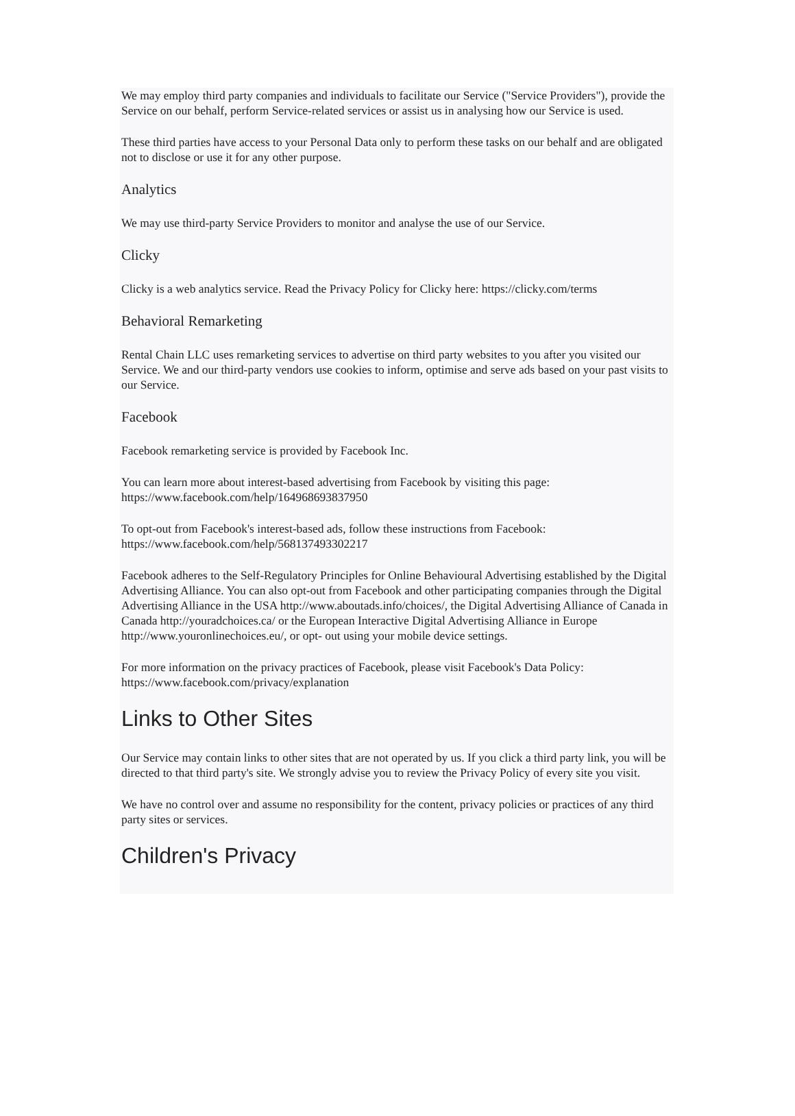We may employ third party companies and individuals to facilitate our Service ("Service Providers"), provide the Service on our behalf, perform Service-related services or assist us in analysing how our Service is used.
These third parties have access to your Personal Data only to perform these tasks on our behalf and are obligated not to disclose or use it for any other purpose.
Analytics
We may use third-party Service Providers to monitor and analyse the use of our Service.
Clicky
Clicky is a web analytics service. Read the Privacy Policy for Clicky here: https://clicky.com/terms
Behavioral Remarketing
Rental Chain LLC uses remarketing services to advertise on third party websites to you after you visited our Service. We and our third-party vendors use cookies to inform, optimise and serve ads based on your past visits to our Service.
Facebook
Facebook remarketing service is provided by Facebook Inc.
You can learn more about interest-based advertising from Facebook by visiting this page: https://www.facebook.com/help/164968693837950
To opt-out from Facebook's interest-based ads, follow these instructions from Facebook: https://www.facebook.com/help/568137493302217
Facebook adheres to the Self-Regulatory Principles for Online Behavioural Advertising established by the Digital Advertising Alliance. You can also opt-out from Facebook and other participating companies through the Digital Advertising Alliance in the USA http://www.aboutads.info/choices/, the Digital Advertising Alliance of Canada in Canada http://youradchoices.ca/ or the European Interactive Digital Advertising Alliance in Europe http://www.youronlinechoices.eu/, or opt- out using your mobile device settings.
For more information on the privacy practices of Facebook, please visit Facebook's Data Policy: https://www.facebook.com/privacy/explanation
Links to Other Sites
Our Service may contain links to other sites that are not operated by us. If you click a third party link, you will be directed to that third party's site. We strongly advise you to review the Privacy Policy of every site you visit.
We have no control over and assume no responsibility for the content, privacy policies or practices of any third party sites or services.
Children's Privacy